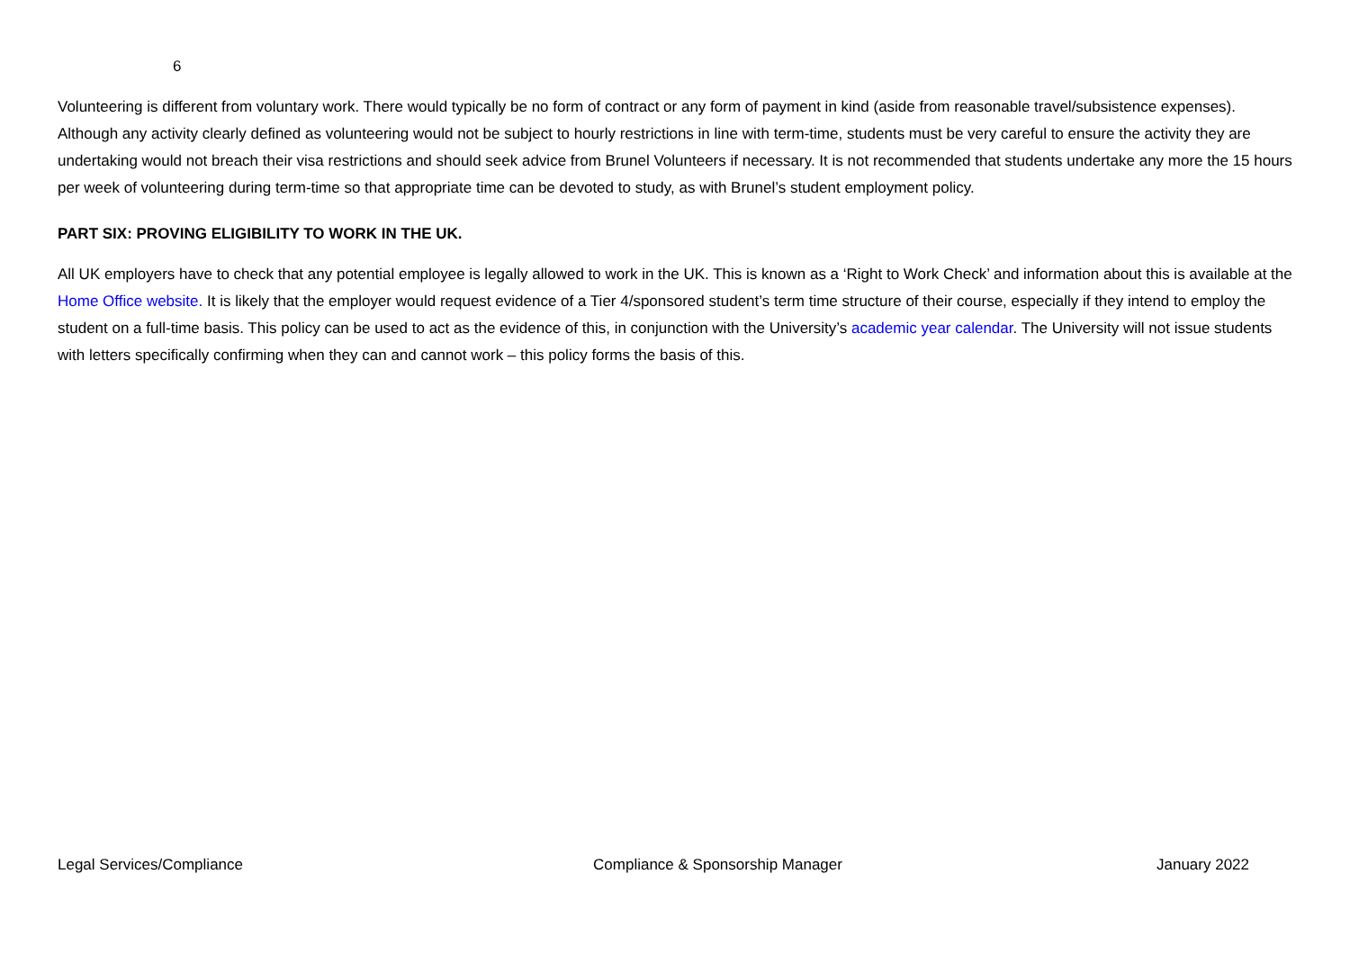6
Volunteering is different from voluntary work. There would typically be no form of contract or any form of payment in kind (aside from reasonable travel/subsistence expenses). Although any activity clearly defined as volunteering would not be subject to hourly restrictions in line with term-time, students must be very careful to ensure the activity they are undertaking would not breach their visa restrictions and should seek advice from Brunel Volunteers if necessary. It is not recommended that students undertake any more the 15 hours per week of volunteering during term-time so that appropriate time can be devoted to study, as with Brunel’s student employment policy.
PART SIX: PROVING ELIGIBILITY TO WORK IN THE UK.
All UK employers have to check that any potential employee is legally allowed to work in the UK. This is known as a ‘Right to Work Check’ and information about this is available at the Home Office website. It is likely that the employer would request evidence of a Tier 4/sponsored student’s term time structure of their course, especially if they intend to employ the student on a full-time basis. This policy can be used to act as the evidence of this, in conjunction with the University’s academic year calendar. The University will not issue students with letters specifically confirming when they can and cannot work – this policy forms the basis of this.
Legal Services/Compliance Compliance & Sponsorship Manager January 2022